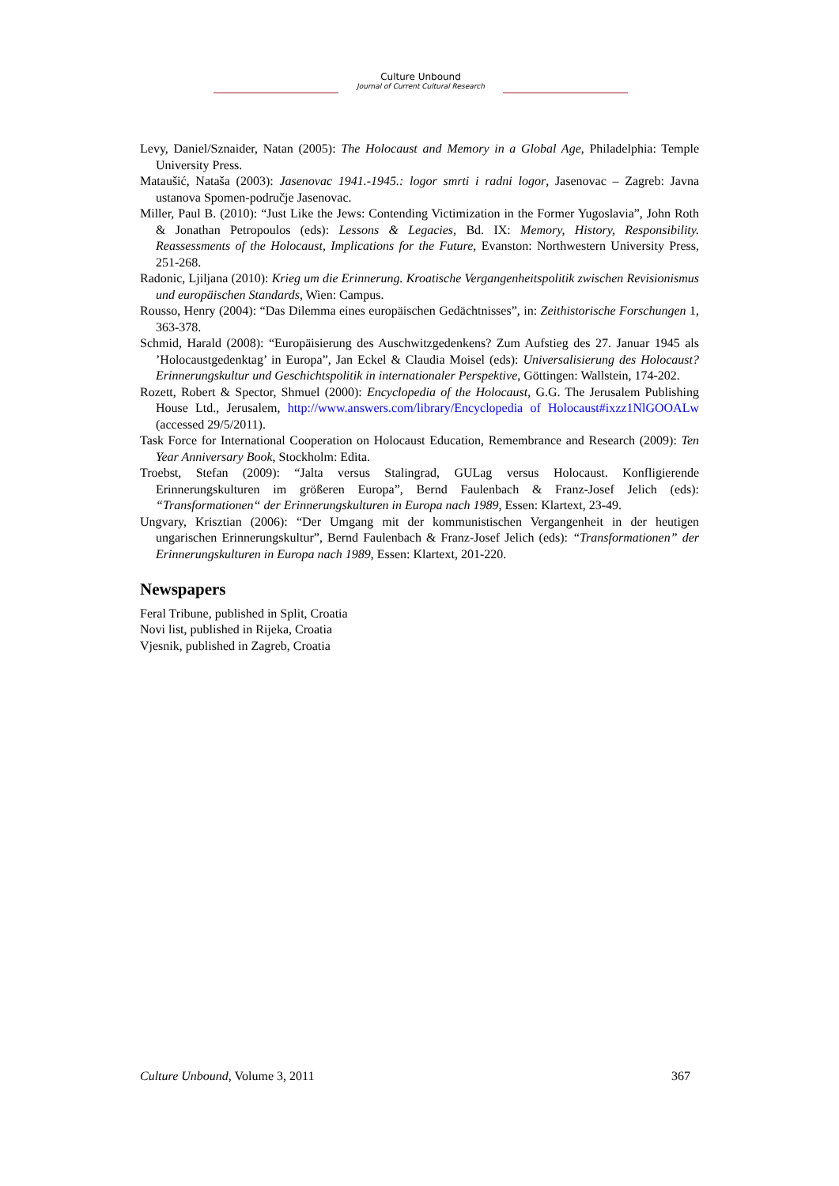Culture Unbound
Journal of Current Cultural Research
Levy, Daniel/Sznaider, Natan (2005): The Holocaust and Memory in a Global Age, Philadelphia: Temple University Press.
Mataušić, Nataša (2003): Jasenovac 1941.-1945.: logor smrti i radni logor, Jasenovac – Zagreb: Javna ustanova Spomen-područje Jasenovac.
Miller, Paul B. (2010): “Just Like the Jews: Contending Victimization in the Former Yugoslavia”, John Roth & Jonathan Petropoulos (eds): Lessons & Legacies, Bd. IX: Memory, History, Responsibility. Reassessments of the Holocaust, Implications for the Future, Evanston: Northwestern University Press, 251-268.
Radonic, Ljiljana (2010): Krieg um die Erinnerung. Kroatische Vergangenheitspolitik zwischen Revisionismus und europäischen Standards, Wien: Campus.
Rousso, Henry (2004): “Das Dilemma eines europäischen Gedächtnisses”, in: Zeithistorische Forschungen 1, 363-378.
Schmid, Harald (2008): “Europäisierung des Auschwitzgedenkens? Zum Aufstieg des 27. Januar 1945 als ’Holocaustgedenktag’ in Europa”, Jan Eckel & Claudia Moisel (eds): Universalisierung des Holocaust? Erinnerungskultur und Geschichtspolitik in internationaler Perspektive, Göttingen: Wallstein, 174-202.
Rozett, Robert & Spector, Shmuel (2000): Encyclopedia of the Holocaust, G.G. The Jerusalem Publishing House Ltd., Jerusalem, http://www.answers.com/library/Encyclopedia of Holocaust#ixzz1NlGOOALw (accessed 29/5/2011).
Task Force for International Cooperation on Holocaust Education, Remembrance and Research (2009): Ten Year Anniversary Book, Stockholm: Edita.
Troebst, Stefan (2009): “Jalta versus Stalingrad, GULag versus Holocaust. Konfligierende Erinnerungskulturen im größeren Europa”, Bernd Faulenbach & Franz-Josef Jelich (eds): “Transformationen“ der Erinnerungskulturen in Europa nach 1989, Essen: Klartext, 23-49.
Ungvary, Krisztian (2006): “Der Umgang mit der kommunistischen Vergangenheit in der heutigen ungarischen Erinnerungskultur”, Bernd Faulenbach & Franz-Josef Jelich (eds): “Transformationen” der Erinnerungskulturen in Europa nach 1989, Essen: Klartext, 201-220.
Newspapers
Feral Tribune, published in Split, Croatia
Novi list, published in Rijeka, Croatia
Vjesnik, published in Zagreb, Croatia
Culture Unbound, Volume 3, 2011 367